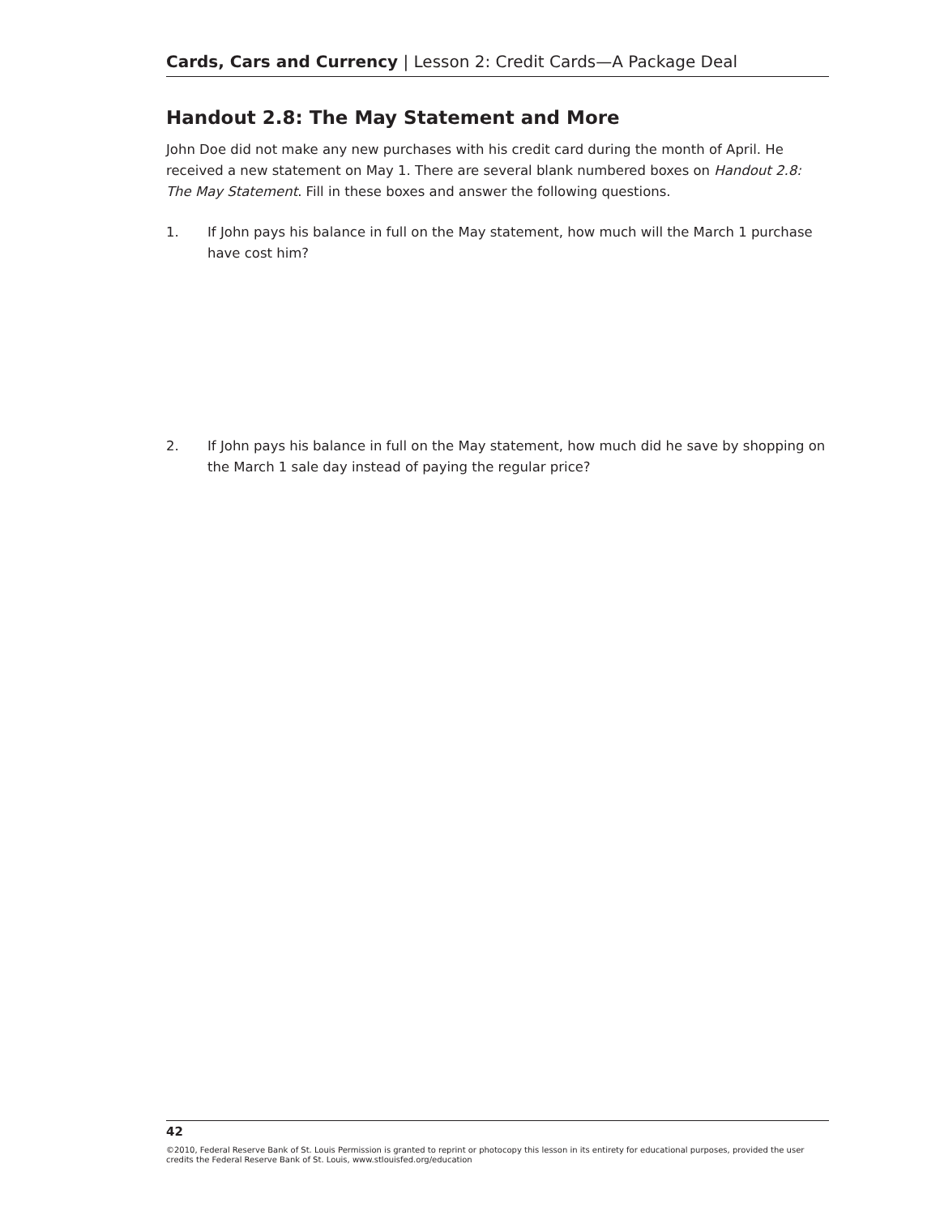Cards, Cars and Currency | Lesson 2: Credit Cards—A Package Deal
Handout 2.8: The May Statement and More
John Doe did not make any new purchases with his credit card during the month of April. He received a new statement on May 1. There are several blank numbered boxes on Handout 2.8: The May Statement. Fill in these boxes and answer the following questions.
1. If John pays his balance in full on the May statement, how much will the March 1 purchase have cost him?
2. If John pays his balance in full on the May statement, how much did he save by shopping on the March 1 sale day instead of paying the regular price?
42
©2010, Federal Reserve Bank of St. Louis Permission is granted to reprint or photocopy this lesson in its entirety for educational purposes, provided the user credits the Federal Reserve Bank of St. Louis, www.stlouisfed.org/education